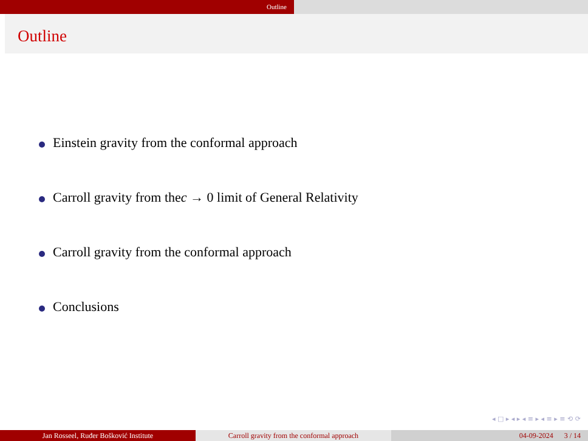Outline
Outline
Einstein gravity from the conformal approach
Carroll gravity from the c → 0 limit of General Relativity
Carroll gravity from the conformal approach
Conclusions
◂ □ ▸ ◂ ▸ ◂ ≡ ▸ ◂ ≡ ▸ ≡ ⟲ ⟳
Jan Rosseel, Ruđer Bošković Institute Carroll gravity from the conformal approach 04-09-2024 3 / 14